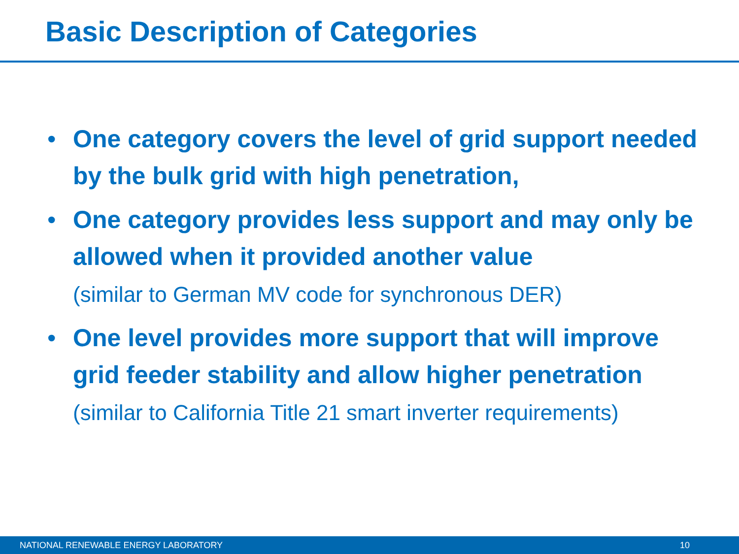Basic Description of Categories
• One category covers the level of grid support needed by the bulk grid with high penetration,
• One category provides less support and may only be allowed when it provided another value
(similar to German MV code for synchronous DER)
• One level provides more support that will improve grid feeder stability and allow higher penetration (similar to California Title 21 smart inverter requirements)
NATIONAL RENEWABLE ENERGY LABORATORY 10